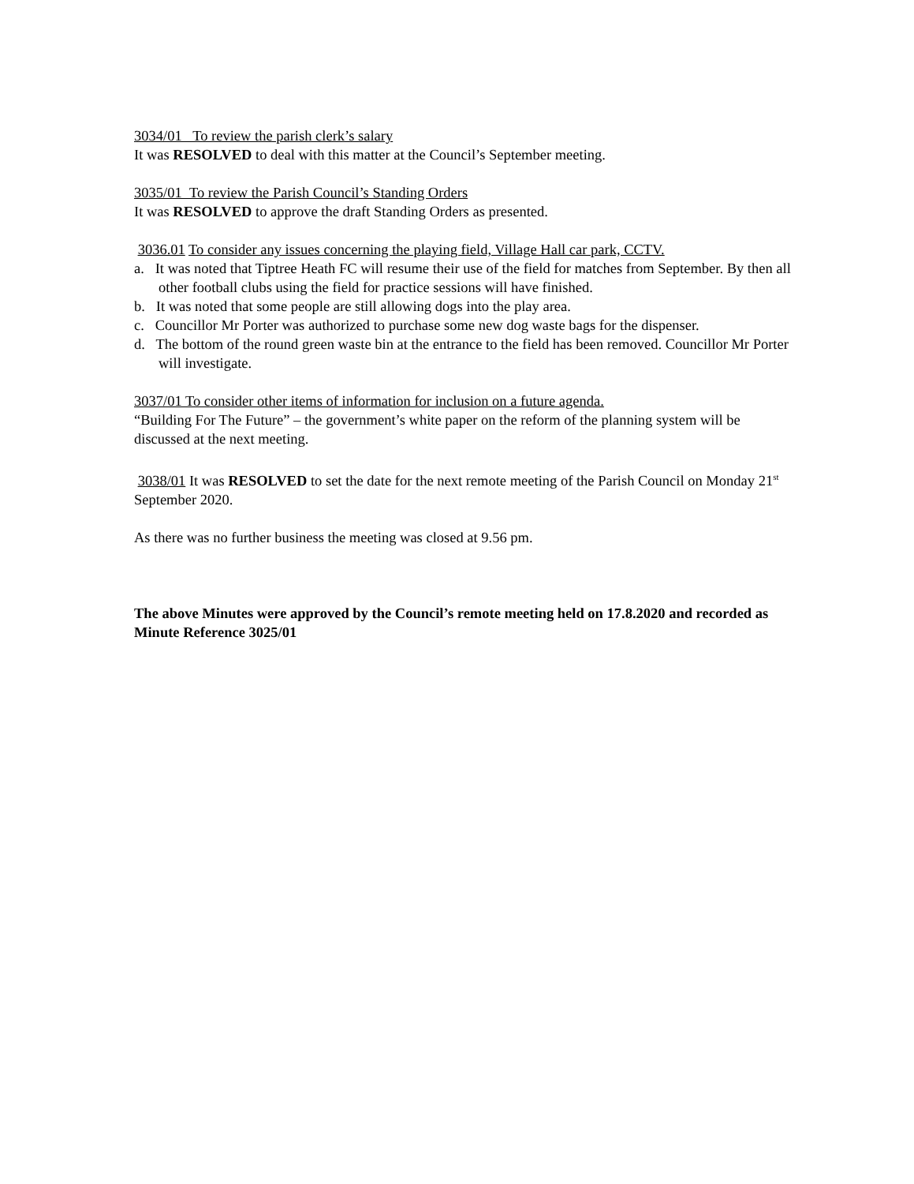3034/01 To review the parish clerk’s salary
It was RESOLVED to deal with this matter at the Council’s September meeting.
3035/01 To review the Parish Council’s Standing Orders
It was RESOLVED to approve the draft Standing Orders as presented.
3036.01 To consider any issues concerning the playing field, Village Hall car park, CCTV.
a. It was noted that Tiptree Heath FC will resume their use of the field for matches from September. By then all other football clubs using the field for practice sessions will have finished.
b. It was noted that some people are still allowing dogs into the play area.
c. Councillor Mr Porter was authorized to purchase some new dog waste bags for the dispenser.
d. The bottom of the round green waste bin at the entrance to the field has been removed. Councillor Mr Porter will investigate.
3037/01 To consider other items of information for inclusion on a future agenda.
“Building For The Future” – the government’s white paper on the reform of the planning system will be discussed at the next meeting.
3038/01 It was RESOLVED to set the date for the next remote meeting of the Parish Council on Monday 21<sup>st</sup> September 2020.
As there was no further business the meeting was closed at 9.56 pm.
The above Minutes were approved by the Council’s remote meeting held on 17.8.2020 and recorded as Minute Reference 3025/01